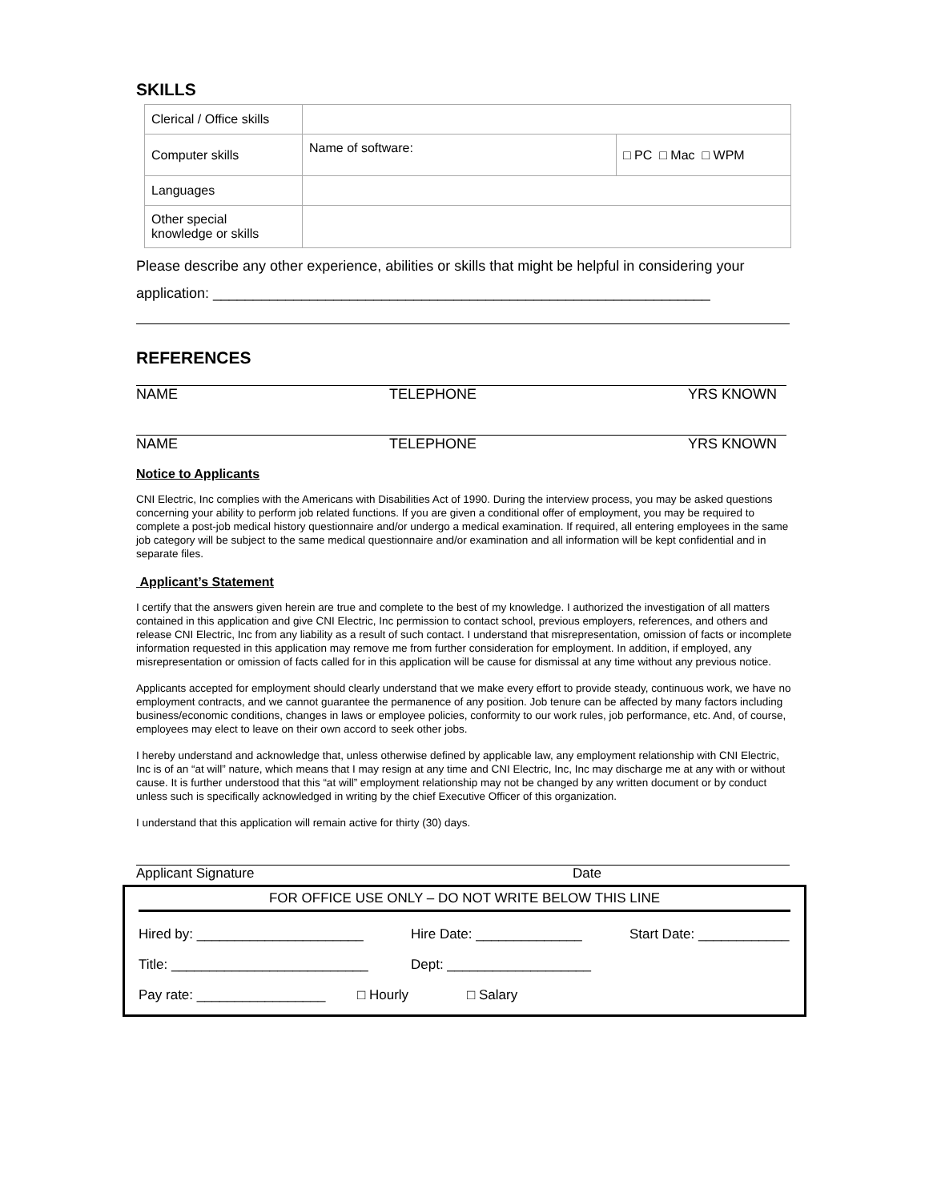SKILLS
| Clerical / Office skills | | |
| Computer skills | Name of software: | □ PC □ Mac □ WPM |
| Languages | | |
| Other special knowledge or skills | | |
Please describe any other experience, abilities or skills that might be helpful in considering your
application: ______________________________________________________________
REFERENCES
NAME TELEPHONE YRS KNOWN
NAME TELEPHONE YRS KNOWN
Notice to Applicants
CNI Electric, Inc complies with the Americans with Disabilities Act of 1990. During the interview process, you may be asked questions concerning your ability to perform job related functions. If you are given a conditional offer of employment, you may be required to complete a post-job medical history questionnaire and/or undergo a medical examination. If required, all entering employees in the same job category will be subject to the same medical questionnaire and/or examination and all information will be kept confidential and in separate files.
Applicant’s Statement
I certify that the answers given herein are true and complete to the best of my knowledge. I authorized the investigation of all matters contained in this application and give CNI Electric, Inc permission to contact school, previous employers, references, and others and release CNI Electric, Inc from any liability as a result of such contact. I understand that misrepresentation, omission of facts or incomplete information requested in this application may remove me from further consideration for employment. In addition, if employed, any misrepresentation or omission of facts called for in this application will be cause for dismissal at any time without any previous notice.
Applicants accepted for employment should clearly understand that we make every effort to provide steady, continuous work, we have no employment contracts, and we cannot guarantee the permanence of any position. Job tenure can be affected by many factors including business/economic conditions, changes in laws or employee policies, conformity to our work rules, job performance, etc. And, of course, employees may elect to leave on their own accord to seek other jobs.
I hereby understand and acknowledge that, unless otherwise defined by applicable law, any employment relationship with CNI Electric, Inc is of an “at will” nature, which means that I may resign at any time and CNI Electric, Inc, Inc may discharge me at any with or without cause. It is further understood that this “at will” employment relationship may not be changed by any written document or by conduct unless such is specifically acknowledged in writing by the chief Executive Officer of this organization.
I understand that this application will remain active for thirty (30) days.
Applicant Signature Date
FOR OFFICE USE ONLY – DO NOT WRITE BELOW THIS LINE
Hired by: ______________________ Hire Date: ______________ Start Date: ____________
Title: __________________________ Dept: ___________________
Pay rate: _________________ □ Hourly □ Salary